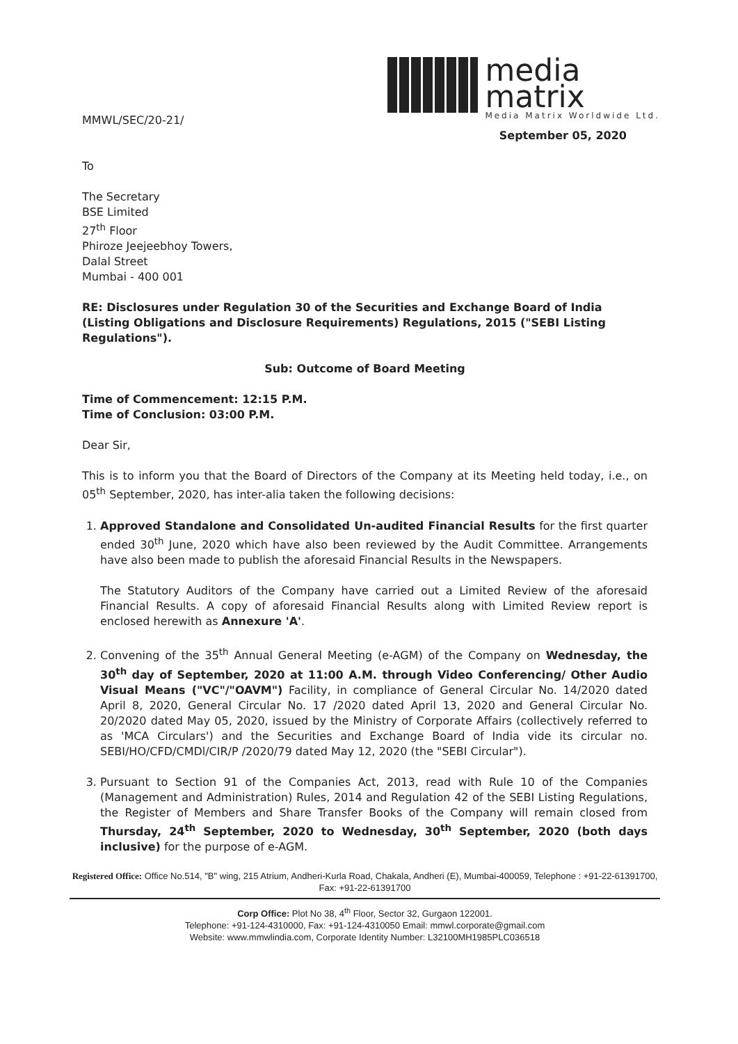media
matrix
Media Matrix Worldwide Ltd.
MMWL/SEC/20-21/
September 05, 2020
To
The Secretary
BSE Limited
27<sup>th</sup> Floor
Phiroze Jeejeebhoy Towers,
Dalal Street
Mumbai - 400 001
RE: Disclosures under Regulation 30 of the Securities and Exchange Board of India (Listing Obligations and Disclosure Requirements) Regulations, 2015 ("SEBI Listing Regulations").
Sub: Outcome of Board Meeting
Time of Commencement: 12:15 P.M.
Time of Conclusion: 03:00 P.M.
Dear Sir,
This is to inform you that the Board of Directors of the Company at its Meeting held today, i.e., on 05<sup>th</sup> September, 2020, has inter-alia taken the following decisions:
1. Approved Standalone and Consolidated Un-audited Financial Results for the first quarter ended 30<sup>th</sup> June, 2020 which have also been reviewed by the Audit Committee. Arrangements have also been made to publish the aforesaid Financial Results in the Newspapers.
The Statutory Auditors of the Company have carried out a Limited Review of the aforesaid Financial Results. A copy of aforesaid Financial Results along with Limited Review report is enclosed herewith as Annexure 'A'.
2. Convening of the 35<sup>th</sup> Annual General Meeting (e-AGM) of the Company on Wednesday, the 30<sup>th</sup> day of September, 2020 at 11:00 A.M. through Video Conferencing/ Other Audio Visual Means ("VC"/"OAVM") Facility, in compliance of General Circular No. 14/2020 dated April 8, 2020, General Circular No. 17 /2020 dated April 13, 2020 and General Circular No. 20/2020 dated May 05, 2020, issued by the Ministry of Corporate Affairs (collectively referred to as 'MCA Circulars') and the Securities and Exchange Board of India vide its circular no. SEBI/HO/CFD/CMDl/CIR/P /2020/79 dated May 12, 2020 (the "SEBI Circular").
3. Pursuant to Section 91 of the Companies Act, 2013, read with Rule 10 of the Companies (Management and Administration) Rules, 2014 and Regulation 42 of the SEBI Listing Regulations, the Register of Members and Share Transfer Books of the Company will remain closed from Thursday, 24<sup>th</sup> September, 2020 to Wednesday, 30<sup>th</sup> September, 2020 (both days inclusive) for the purpose of e-AGM.
Registered Office: Office No.514, "B" wing, 215 Atrium, Andheri-Kurla Road, Chakala, Andheri (E), Mumbai-400059, Telephone : +91-22-61391700, Fax: +91-22-61391700
Corp Office: Plot No 38, 4<sup>th</sup> Floor, Sector 32, Gurgaon 122001.
Telephone: +91-124-4310000, Fax: +91-124-4310050 Email: mmwl.corporate@gmail.com
Website: www.mmwlindia.com, Corporate Identity Number: L32100MH1985PLC036518